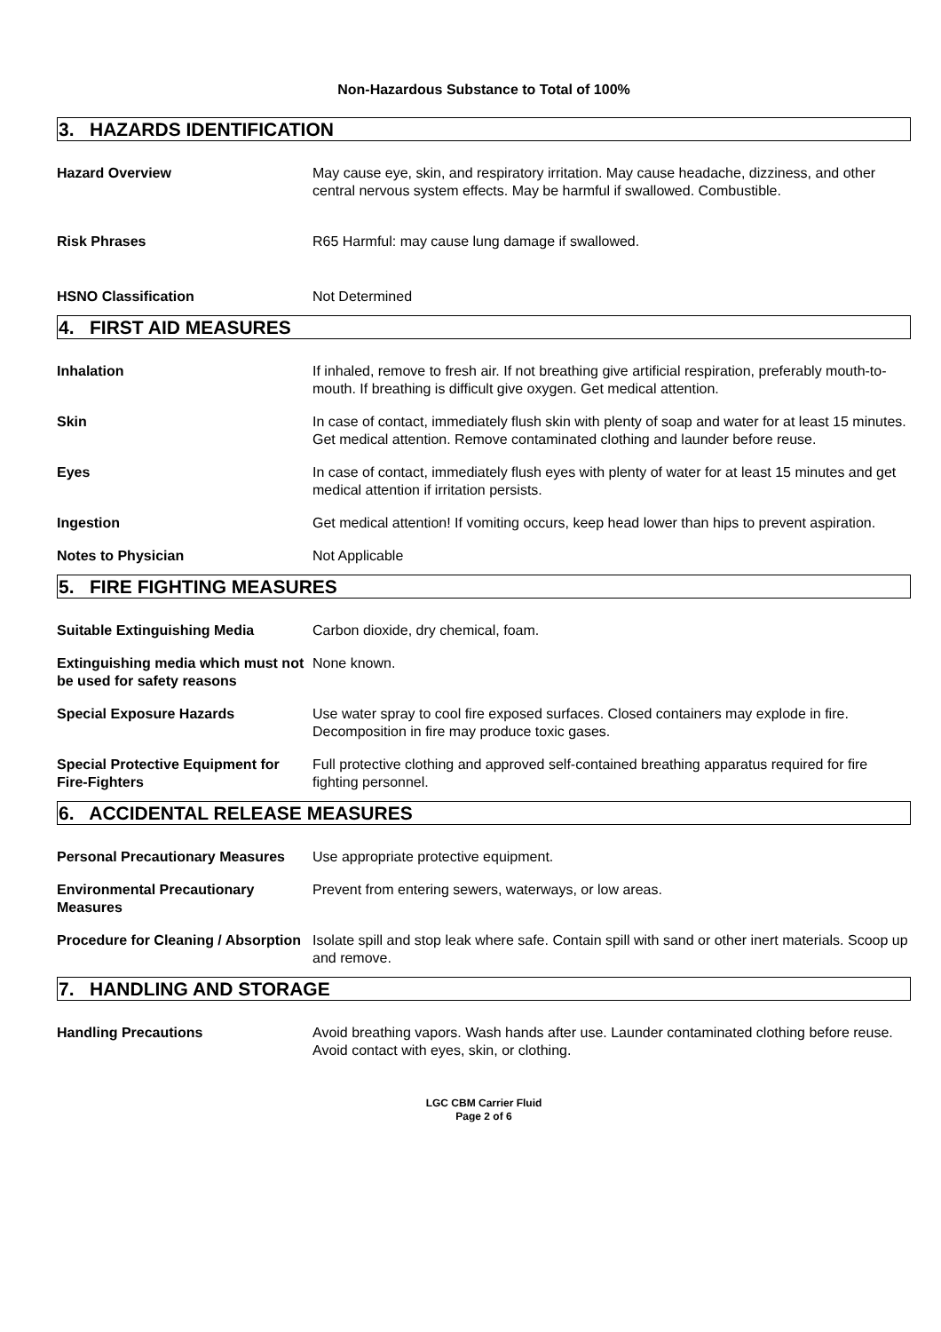Non-Hazardous Substance to Total of 100%
3. HAZARDS IDENTIFICATION
Hazard Overview May cause eye, skin, and respiratory irritation. May cause headache, dizziness, and other central nervous system effects. May be harmful if swallowed. Combustible.
Risk Phrases R65 Harmful: may cause lung damage if swallowed.
HSNO Classification Not Determined
4. FIRST AID MEASURES
Inhalation If inhaled, remove to fresh air. If not breathing give artificial respiration, preferably mouth-to-mouth. If breathing is difficult give oxygen. Get medical attention.
Skin In case of contact, immediately flush skin with plenty of soap and water for at least 15 minutes. Get medical attention. Remove contaminated clothing and launder before reuse.
Eyes In case of contact, immediately flush eyes with plenty of water for at least 15 minutes and get medical attention if irritation persists.
Ingestion Get medical attention! If vomiting occurs, keep head lower than hips to prevent aspiration.
Notes to Physician Not Applicable
5. FIRE FIGHTING MEASURES
Suitable Extinguishing Media Carbon dioxide, dry chemical, foam.
Extinguishing media which must not be used for safety reasons
None known.
Special Exposure Hazards Use water spray to cool fire exposed surfaces. Closed containers may explode in fire. Decomposition in fire may produce toxic gases.
Special Protective Equipment for Fire-Fighters
Full protective clothing and approved self-contained breathing apparatus required for fire fighting personnel.
6. ACCIDENTAL RELEASE MEASURES
Personal Precautionary Measures
Use appropriate protective equipment.
Environmental Precautionary Measures
Prevent from entering sewers, waterways, or low areas.
Procedure for Cleaning / Absorption
Isolate spill and stop leak where safe. Contain spill with sand or other inert materials. Scoop up and remove.
7. HANDLING AND STORAGE
Handling Precautions Avoid breathing vapors. Wash hands after use. Launder contaminated clothing before reuse. Avoid contact with eyes, skin, or clothing.
LGC CBM Carrier Fluid
Page 2 of 6